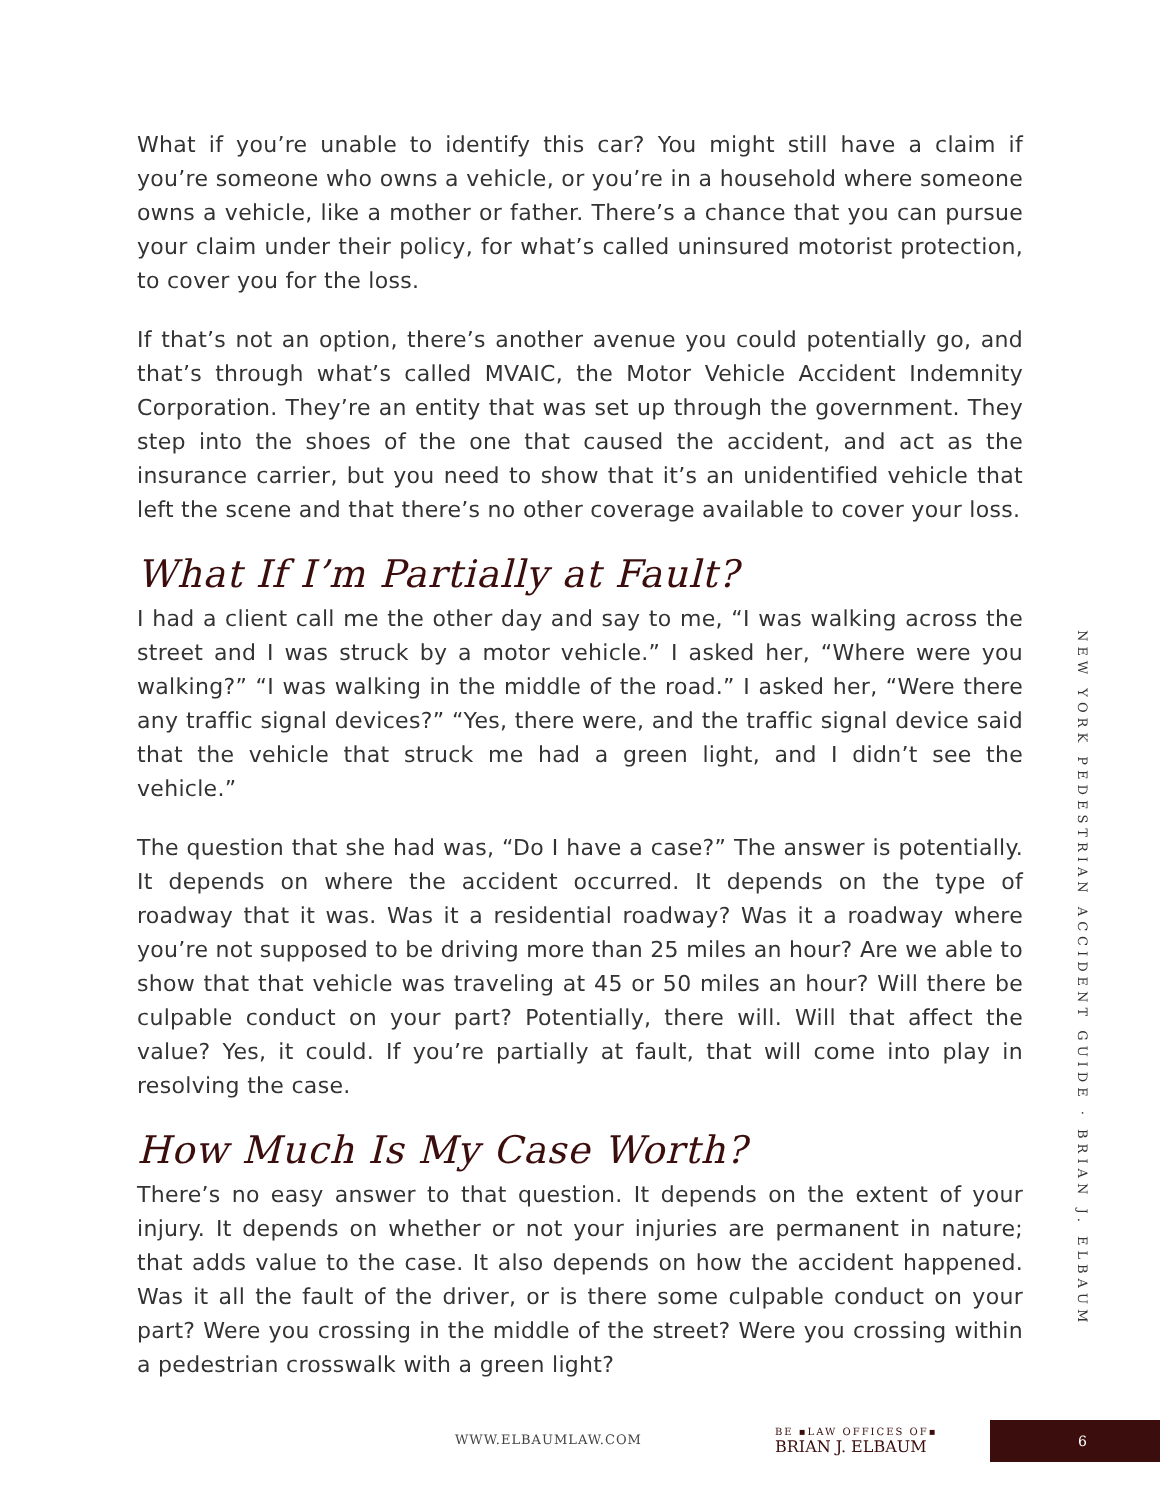What if you’re unable to identify this car? You might still have a claim if you’re someone who owns a vehicle, or you’re in a household where someone owns a vehicle, like a mother or father. There’s a chance that you can pursue your claim under their policy, for what’s called uninsured motorist protection, to cover you for the loss.
If that’s not an option, there’s another avenue you could potentially go, and that’s through what’s called MVAIC, the Motor Vehicle Accident Indemnity Corporation. They’re an entity that was set up through the government. They step into the shoes of the one that caused the accident, and act as the insurance carrier, but you need to show that it’s an unidentified vehicle that left the scene and that there’s no other coverage available to cover your loss.
What If I’m Partially at Fault?
I had a client call me the other day and say to me, “I was walking across the street and I was struck by a motor vehicle.” I asked her, “Where were you walking?” “I was walking in the middle of the road.” I asked her, “Were there any traffic signal devices?” “Yes, there were, and the traffic signal device said that the vehicle that struck me had a green light, and I didn’t see the vehicle.”
The question that she had was, “Do I have a case?” The answer is potentially. It depends on where the accident occurred. It depends on the type of roadway that it was. Was it a residential roadway? Was it a roadway where you’re not supposed to be driving more than 25 miles an hour? Are we able to show that that vehicle was traveling at 45 or 50 miles an hour? Will there be culpable conduct on your part? Potentially, there will. Will that affect the value? Yes, it could. If you’re partially at fault, that will come into play in resolving the case.
How Much Is My Case Worth?
There’s no easy answer to that question. It depends on the extent of your injury. It depends on whether or not your injuries are permanent in nature; that adds value to the case. It also depends on how the accident happened. Was it all the fault of the driver, or is there some culpable conduct on your part? Were you crossing in the middle of the street? Were you crossing within a pedestrian crosswalk with a green light?
NEW YORK PEDESTRIAN ACCIDENT GUIDE · BRIAN J. ELBAUM
WWW.ELBAUMLAW.COM
BE ▪LAW OFFICES OF▪
BRIAN J. ELBAUM
6